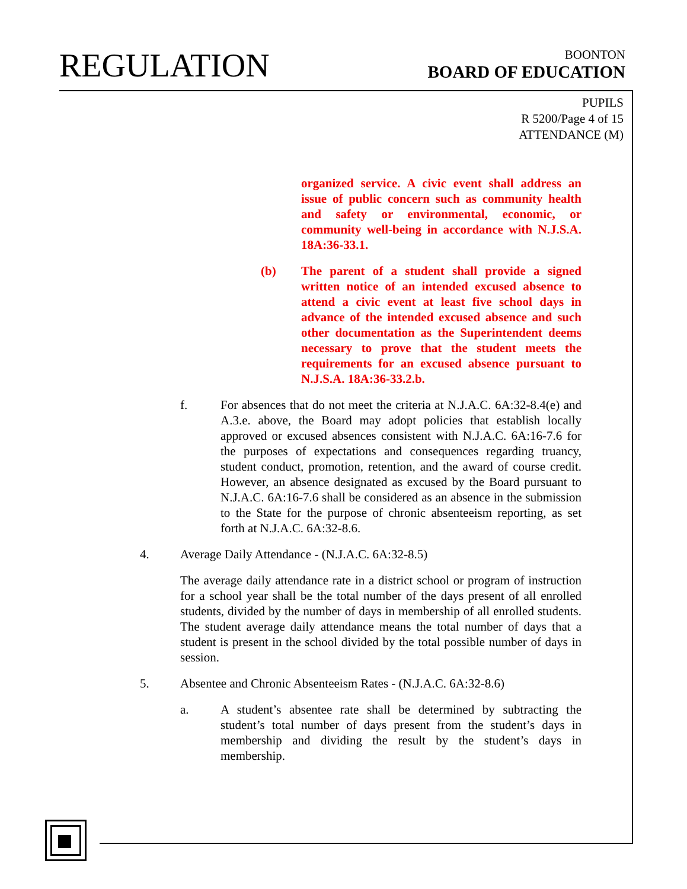REGULATION
BOONTON
BOARD OF EDUCATION
PUPILS
R 5200/Page 4 of 15
ATTENDANCE (M)
organized service. A civic event shall address an issue of public concern such as community health and safety or environmental, economic, or community well-being in accordance with N.J.S.A. 18A:36-33.1.
(b) The parent of a student shall provide a signed written notice of an intended excused absence to attend a civic event at least five school days in advance of the intended excused absence and such other documentation as the Superintendent deems necessary to prove that the student meets the requirements for an excused absence pursuant to N.J.S.A. 18A:36-33.2.b.
f. For absences that do not meet the criteria at N.J.A.C. 6A:32-8.4(e) and A.3.e. above, the Board may adopt policies that establish locally approved or excused absences consistent with N.J.A.C. 6A:16-7.6 for the purposes of expectations and consequences regarding truancy, student conduct, promotion, retention, and the award of course credit. However, an absence designated as excused by the Board pursuant to N.J.A.C. 6A:16-7.6 shall be considered as an absence in the submission to the State for the purpose of chronic absenteeism reporting, as set forth at N.J.A.C. 6A:32-8.6.
4. Average Daily Attendance - (N.J.A.C. 6A:32-8.5)
The average daily attendance rate in a district school or program of instruction for a school year shall be the total number of the days present of all enrolled students, divided by the number of days in membership of all enrolled students. The student average daily attendance means the total number of days that a student is present in the school divided by the total possible number of days in session.
5. Absentee and Chronic Absenteeism Rates - (N.J.A.C. 6A:32-8.6)
a. A student’s absentee rate shall be determined by subtracting the student’s total number of days present from the student’s days in membership and dividing the result by the student’s days in membership.